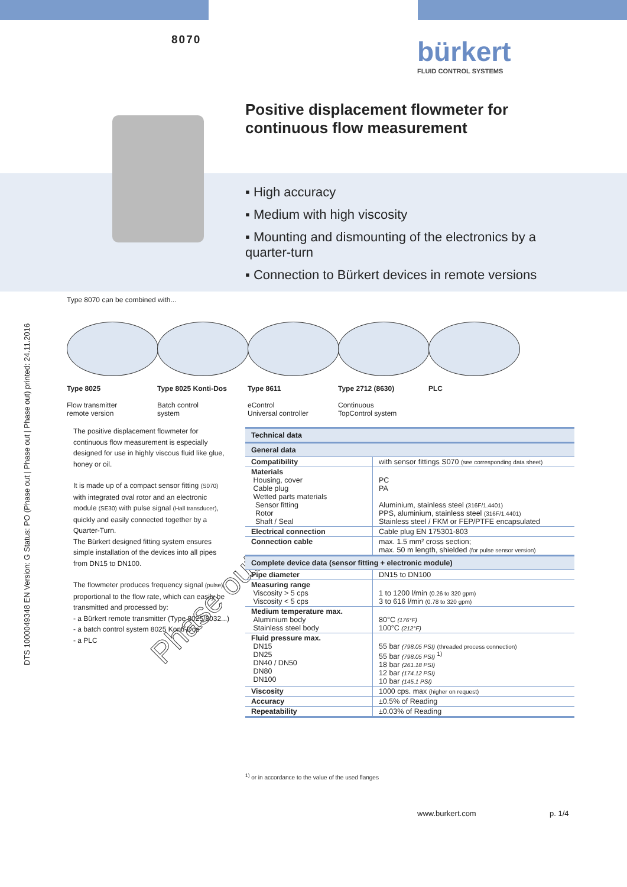8070 bürkert
FLUID CONTROL SYSTEMS
Positive displacement flowmeter for
continuous flow measurement
▪ High accuracy
▪ Medium with high viscosity
▪ Mounting and dismounting of the electronics by a quarter-turn
▪ Connection to Bürkert devices in remote versions
DTS 1000049348 EN Version: G Status: PO (Phase out | Phase out | Phase out) printed: 24.11.2016
Type 8070 can be combined with...
Type 8025
Flow transmitter
remote version
Type 8025 Konti-Dos
Batch control
system
Type 8611
eControl
Universal controller
Type 2712 (8630)
Continuous
TopControl system
PLC
The positive displacement flowmeter for continuous flow measurement is especially designed for use in highly viscous fluid like glue, honey or oil.
It is made up of a compact sensor fitting (S070) with integrated oval rotor and an electronic module (SE30) with pulse signal (Hall transducer), quickly and easily connected together by a Quarter-Turn.
The Bürkert designed fitting system ensures simple installation of the devices into all pipes from DN15 to DN100.
The flowmeter produces frequency signal (pulse), proportional to the flow rate, which can easily be transmitted and processed by:
- a Bürkert remote transmitter (Type 8025/8032...)
- a batch control system 8025 Konti-Dos
- a PLC
Phase out
| Technical data | |
| --- | --- |
| General data | |
| Compatibility | with sensor fittings S070 (see corresponding data sheet) |
| Materials Housing, cover Cable plug Wetted parts materials Sensor fitting Rotor Shaft / Seal | PC PA Aluminium, stainless steel (316F/1.4401) PPS, aluminium, stainless steel (316F/1.4401) Stainless steel / FKM or FEP/PTFE encapsulated |
| Electrical connection | Cable plug EN 175301-803 |
| Connection cable | max. 1.5 mm² cross section; max. 50 m length, shielded (for pulse sensor version) |
| Complete device data (sensor fitting + electronic module) | |
| Pipe diameter | DN15 to DN100 |
| Measuring range Viscosity > 5 cps Viscosity < 5 cps | 1 to 1200 l/min (0.26 to 320 gpm) 3 to 616 l/min (0.78 to 320 gpm) |
| Medium temperature max. Aluminium body Stainless steel body | 80°C (176°F) 100°C (212°F) |
| Fluid pressure max. DN15 DN25 DN40 / DN50 DN80 DN100 | 55 bar (798.05 PSI) (threaded process connection) 55 bar (798.05 PSI) <sup>1)</sup> 18 bar (261.18 PSI) 12 bar (174.12 PSI) 10 bar (145.1 PSI) |
| Viscosity | 1000 cps. max (higher on request) |
| Accuracy | ±0.5% of Reading |
| Repeatability | ±0.03% of Reading |
<sup>1)</sup> or in accordance to the value of the used flanges
www.burkert.com p. 1/4